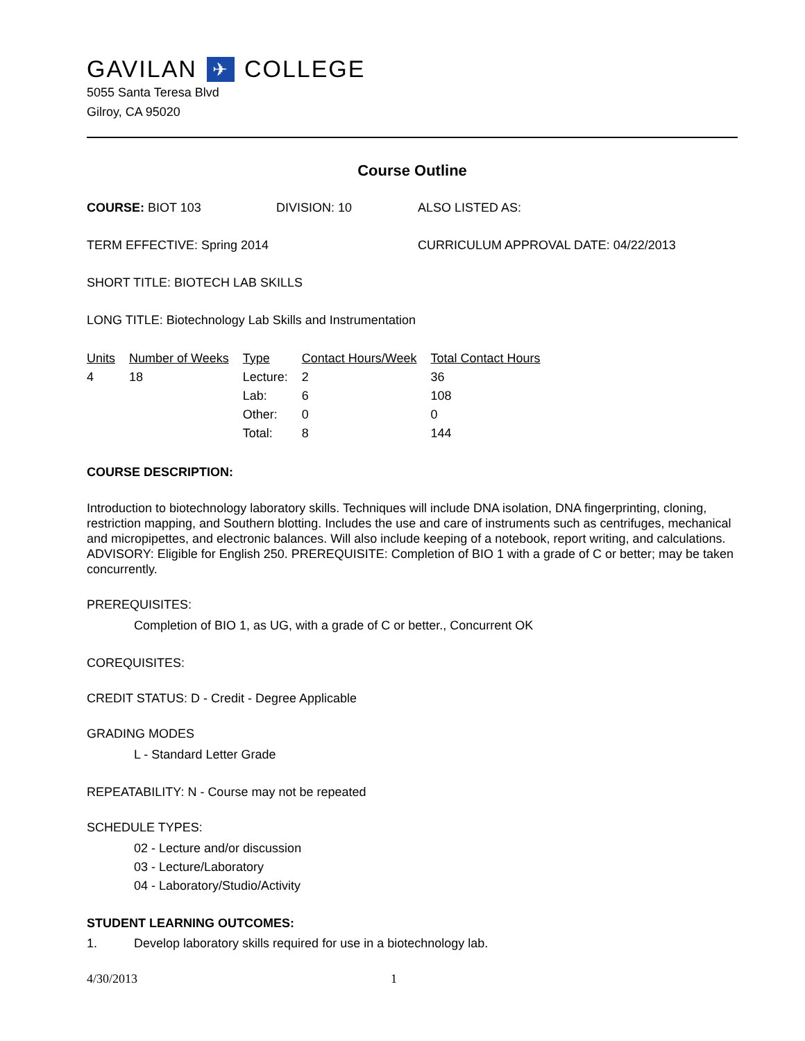GAVILAN ✈ COLLEGE
5055 Santa Teresa Blvd
Gilroy, CA 95020
Course Outline
COURSE: BIOT 103 DIVISION: 10 ALSO LISTED AS:
TERM EFFECTIVE: Spring 2014 CURRICULUM APPROVAL DATE: 04/22/2013
SHORT TITLE: BIOTECH LAB SKILLS
LONG TITLE: Biotechnology Lab Skills and Instrumentation
| Units | Number of Weeks | Type | Contact Hours/Week | Total Contact Hours |
| --- | --- | --- | --- | --- |
| 4 | 18 | Lecture: | 2 | 36 |
| | | Lab: | 6 | 108 |
| | | Other: | 0 | 0 |
| | | Total: | 8 | 144 |
COURSE DESCRIPTION:
Introduction to biotechnology laboratory skills. Techniques will include DNA isolation, DNA fingerprinting, cloning, restriction mapping, and Southern blotting. Includes the use and care of instruments such as centrifuges, mechanical and micropipettes, and electronic balances. Will also include keeping of a notebook, report writing, and calculations. ADVISORY: Eligible for English 250. PREREQUISITE: Completion of BIO 1 with a grade of C or better; may be taken concurrently.
PREREQUISITES:
Completion of BIO 1, as UG, with a grade of C or better., Concurrent OK
COREQUISITES:
CREDIT STATUS: D - Credit - Degree Applicable
GRADING MODES
L - Standard Letter Grade
REPEATABILITY: N - Course may not be repeated
SCHEDULE TYPES:
02 - Lecture and/or discussion
03 - Lecture/Laboratory
04 - Laboratory/Studio/Activity
STUDENT LEARNING OUTCOMES:
1. Develop laboratory skills required for use in a biotechnology lab.
4/30/2013 1